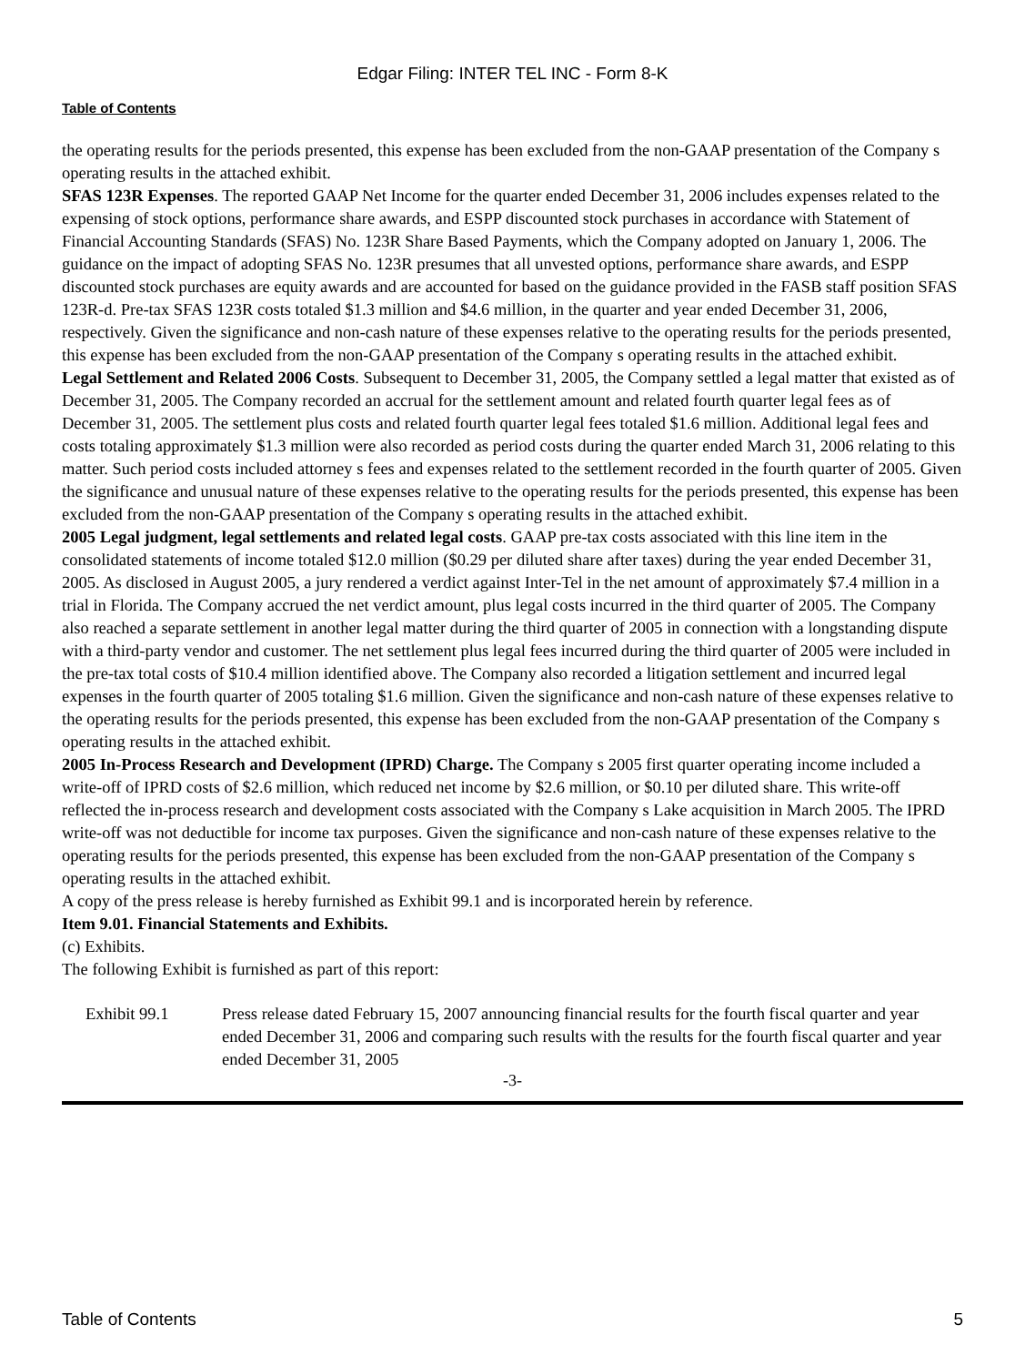Edgar Filing: INTER TEL INC - Form 8-K
Table of Contents
the operating results for the periods presented, this expense has been excluded from the non-GAAP presentation of the Company s operating results in the attached exhibit.
SFAS 123R Expenses. The reported GAAP Net Income for the quarter ended December 31, 2006 includes expenses related to the expensing of stock options, performance share awards, and ESPP discounted stock purchases in accordance with Statement of Financial Accounting Standards (SFAS) No. 123R Share Based Payments, which the Company adopted on January 1, 2006. The guidance on the impact of adopting SFAS No. 123R presumes that all unvested options, performance share awards, and ESPP discounted stock purchases are equity awards and are accounted for based on the guidance provided in the FASB staff position SFAS 123R-d. Pre-tax SFAS 123R costs totaled $1.3 million and $4.6 million, in the quarter and year ended December 31, 2006, respectively. Given the significance and non-cash nature of these expenses relative to the operating results for the periods presented, this expense has been excluded from the non-GAAP presentation of the Company s operating results in the attached exhibit.
Legal Settlement and Related 2006 Costs. Subsequent to December 31, 2005, the Company settled a legal matter that existed as of December 31, 2005. The Company recorded an accrual for the settlement amount and related fourth quarter legal fees as of December 31, 2005. The settlement plus costs and related fourth quarter legal fees totaled $1.6 million. Additional legal fees and costs totaling approximately $1.3 million were also recorded as period costs during the quarter ended March 31, 2006 relating to this matter. Such period costs included attorney s fees and expenses related to the settlement recorded in the fourth quarter of 2005. Given the significance and unusual nature of these expenses relative to the operating results for the periods presented, this expense has been excluded from the non-GAAP presentation of the Company s operating results in the attached exhibit.
2005 Legal judgment, legal settlements and related legal costs. GAAP pre-tax costs associated with this line item in the consolidated statements of income totaled $12.0 million ($0.29 per diluted share after taxes) during the year ended December 31, 2005. As disclosed in August 2005, a jury rendered a verdict against Inter-Tel in the net amount of approximately $7.4 million in a trial in Florida. The Company accrued the net verdict amount, plus legal costs incurred in the third quarter of 2005. The Company also reached a separate settlement in another legal matter during the third quarter of 2005 in connection with a longstanding dispute with a third-party vendor and customer. The net settlement plus legal fees incurred during the third quarter of 2005 were included in the pre-tax total costs of $10.4 million identified above. The Company also recorded a litigation settlement and incurred legal expenses in the fourth quarter of 2005 totaling $1.6 million. Given the significance and non-cash nature of these expenses relative to the operating results for the periods presented, this expense has been excluded from the non-GAAP presentation of the Company s operating results in the attached exhibit.
2005 In-Process Research and Development (IPRD) Charge. The Company s 2005 first quarter operating income included a write-off of IPRD costs of $2.6 million, which reduced net income by $2.6 million, or $0.10 per diluted share. This write-off reflected the in-process research and development costs associated with the Company s Lake acquisition in March 2005. The IPRD write-off was not deductible for income tax purposes. Given the significance and non-cash nature of these expenses relative to the operating results for the periods presented, this expense has been excluded from the non-GAAP presentation of the Company s operating results in the attached exhibit.
A copy of the press release is hereby furnished as Exhibit 99.1 and is incorporated herein by reference.
Item 9.01. Financial Statements and Exhibits.
(c) Exhibits.
The following Exhibit is furnished as part of this report:
| Exhibit 99.1 | Press release dated February 15, 2007 announcing financial results for the fourth fiscal quarter and year ended December 31, 2006 and comparing such results with the results for the fourth fiscal quarter and year ended December 31, 2005 |
-3-
Table of Contents 5